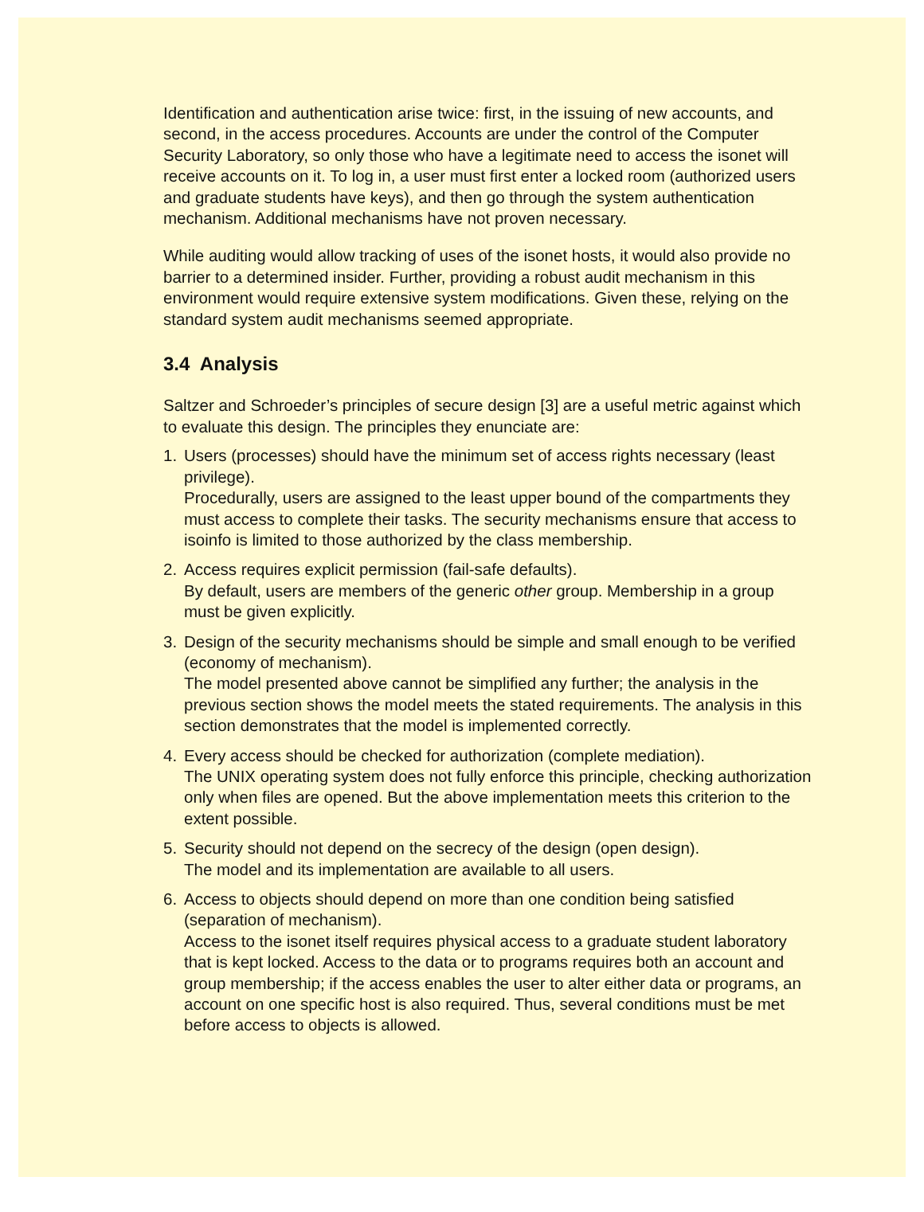Identification and authentication arise twice: first, in the issuing of new accounts, and second, in the access procedures. Accounts are under the control of the Computer Security Laboratory, so only those who have a legitimate need to access the isonet will receive accounts on it. To log in, a user must first enter a locked room (authorized users and graduate students have keys), and then go through the system authentication mechanism. Additional mechanisms have not proven necessary.
While auditing would allow tracking of uses of the isonet hosts, it would also provide no barrier to a determined insider. Further, providing a robust audit mechanism in this environment would require extensive system modifications. Given these, relying on the standard system audit mechanisms seemed appropriate.
3.4 Analysis
Saltzer and Schroeder’s principles of secure design [3] are a useful metric against which to evaluate this design. The principles they enunciate are:
1. Users (processes) should have the minimum set of access rights necessary (least privilege).
Procedurally, users are assigned to the least upper bound of the compartments they must access to complete their tasks. The security mechanisms ensure that access to isoinfo is limited to those authorized by the class membership.
2. Access requires explicit permission (fail-safe defaults).
By default, users are members of the generic other group. Membership in a group must be given explicitly.
3. Design of the security mechanisms should be simple and small enough to be verified (economy of mechanism).
The model presented above cannot be simplified any further; the analysis in the previous section shows the model meets the stated requirements. The analysis in this section demonstrates that the model is implemented correctly.
4. Every access should be checked for authorization (complete mediation).
The UNIX operating system does not fully enforce this principle, checking authorization only when files are opened. But the above implementation meets this criterion to the extent possible.
5. Security should not depend on the secrecy of the design (open design).
The model and its implementation are available to all users.
6. Access to objects should depend on more than one condition being satisfied (separation of mechanism).
Access to the isonet itself requires physical access to a graduate student laboratory that is kept locked. Access to the data or to programs requires both an account and group membership; if the access enables the user to alter either data or programs, an account on one specific host is also required. Thus, several conditions must be met before access to objects is allowed.